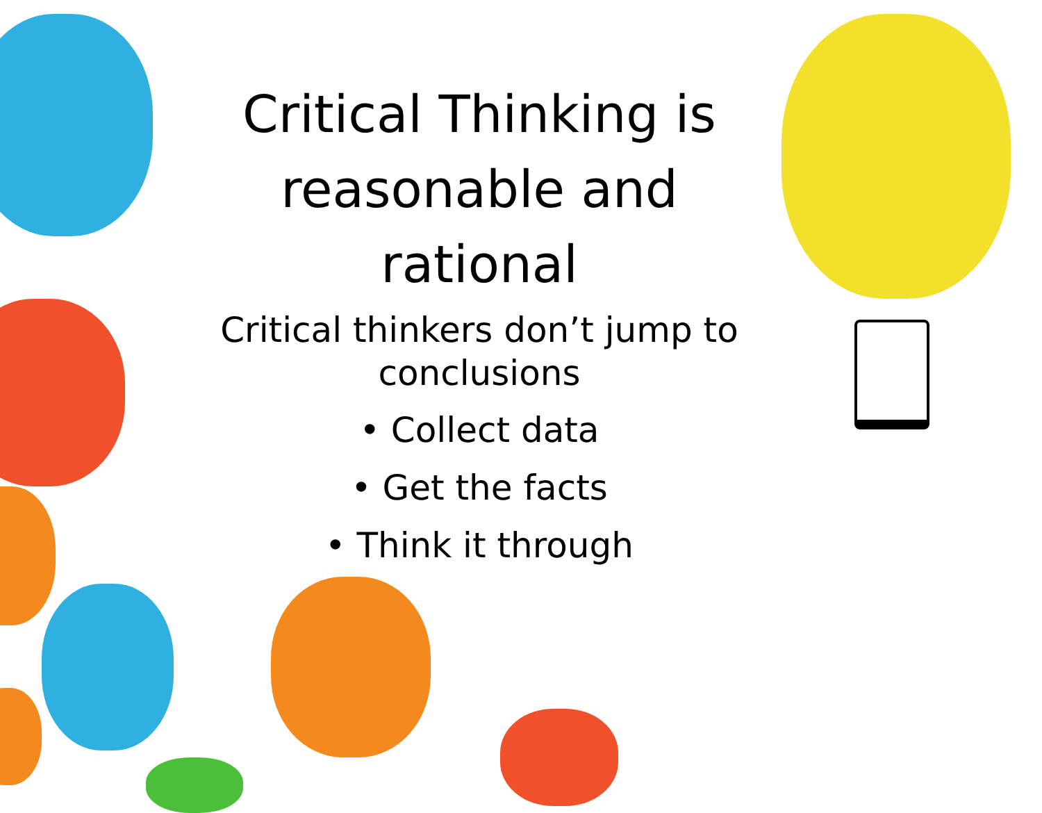Critical Thinking is reasonable and rational
Critical thinkers don’t jump to conclusions
• Collect data
• Get the facts
• Think it through